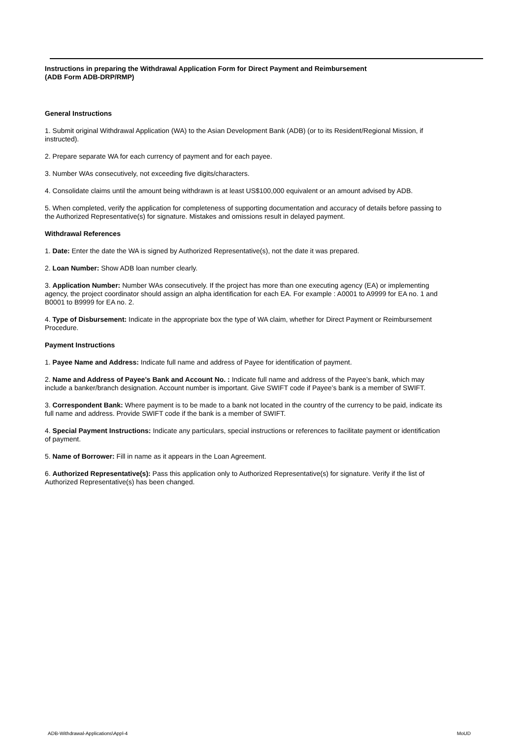Instructions in preparing the Withdrawal Application Form for Direct Payment and Reimbursement
(ADB Form ADB-DRP/RMP)
General Instructions
1. Submit original Withdrawal Application (WA) to the Asian Development Bank (ADB) (or to its Resident/Regional Mission, if instructed).
2. Prepare separate WA for each currency of payment and for each payee.
3. Number WAs consecutively, not exceeding five digits/characters.
4. Consolidate claims until the amount being withdrawn is at least US$100,000 equivalent or an amount advised by ADB.
5. When completed, verify the application for completeness of supporting documentation and accuracy of details before passing to the Authorized Representative(s) for signature. Mistakes and omissions result in delayed payment.
Withdrawal References
1. Date: Enter the date the WA is signed by Authorized Representative(s), not the date it was prepared.
2. Loan Number: Show ADB loan number clearly.
3. Application Number: Number WAs consecutively. If the project has more than one executing agency (EA) or implementing agency, the project coordinator should assign an alpha identification for each EA. For example : A0001 to A9999 for EA no. 1 and B0001 to B9999 for EA no. 2.
4. Type of Disbursement: Indicate in the appropriate box the type of WA claim, whether for Direct Payment or Reimbursement Procedure.
Payment Instructions
1. Payee Name and Address: Indicate full name and address of Payee for identification of payment.
2. Name and Address of Payee’s Bank and Account No. : Indicate full name and address of the Payee’s bank, which may include a banker/branch designation. Account number is important. Give SWIFT code if Payee’s bank is a member of SWIFT.
3. Correspondent Bank: Where payment is to be made to a bank not located in the country of the currency to be paid, indicate its full name and address. Provide SWIFT code if the bank is a member of SWIFT.
4. Special Payment Instructions: Indicate any particulars, special instructions or references to facilitate payment or identification of payment.
5. Name of Borrower: Fill in name as it appears in the Loan Agreement.
6. Authorized Representative(s): Pass this application only to Authorized Representative(s) for signature. Verify if the list of Authorized Representative(s) has been changed.
ADB-Withdrawal-Applications\Appl-4 MoUD